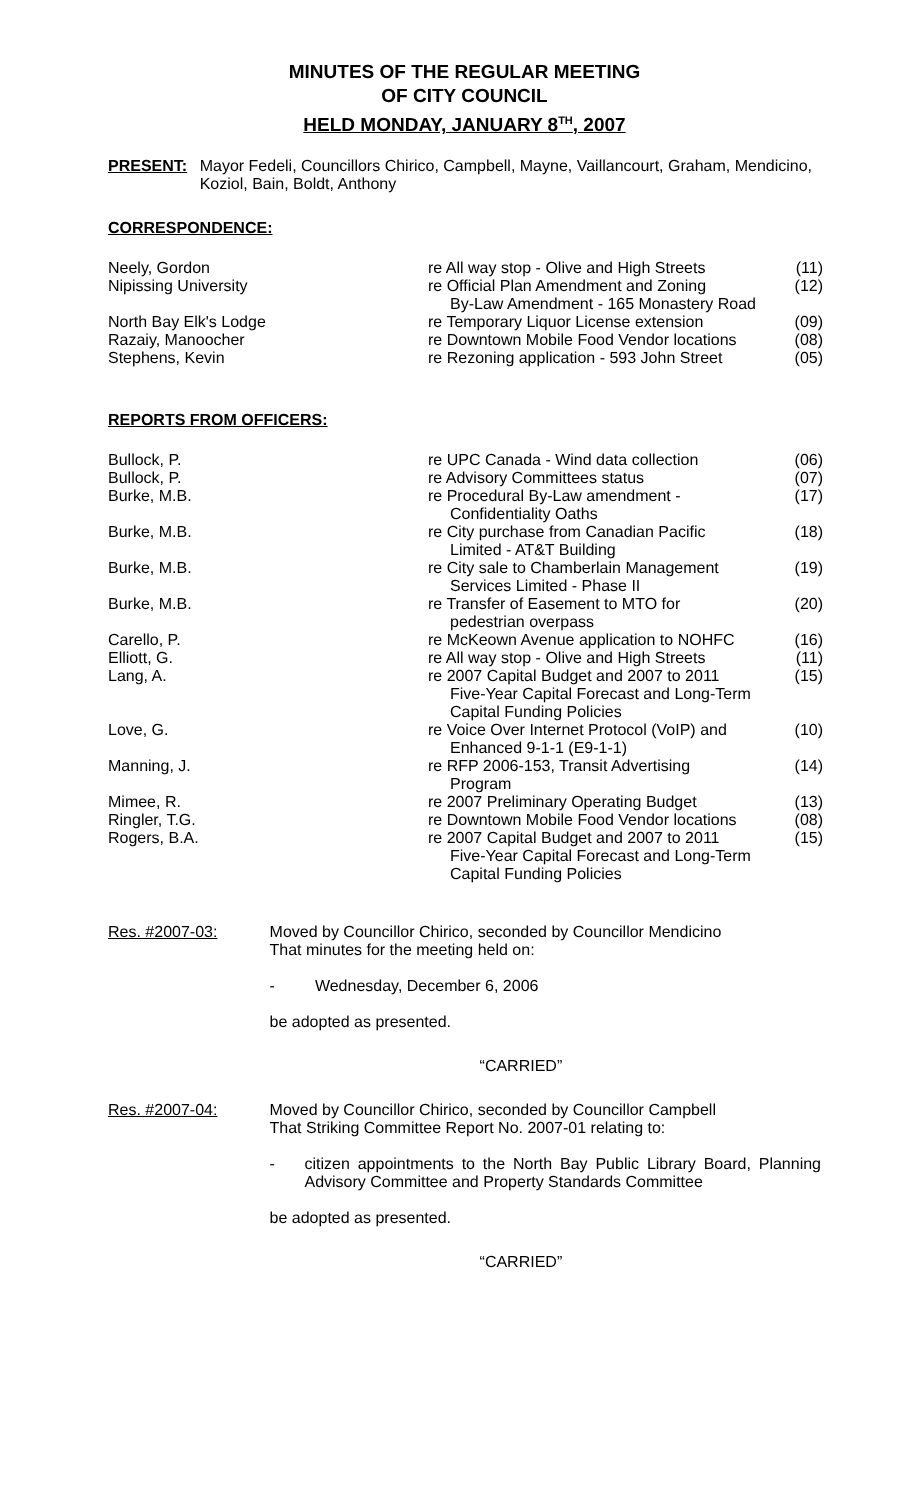MINUTES OF THE REGULAR MEETING
OF CITY COUNCIL
HELD MONDAY, JANUARY 8<sup>TH</sup>, 2007
PRESENT:
Mayor Fedeli, Councillors Chirico, Campbell, Mayne, Vaillancourt, Graham, Mendicino, Koziol, Bain, Boldt, Anthony
CORRESPONDENCE:
| Neely, Gordon | re All way stop - Olive and High Streets | (11) |
| Nipissing University | re Official Plan Amendment and Zoning By-Law Amendment - 165 Monastery Road | (12) |
| North Bay Elk's Lodge | re Temporary Liquor License extension | (09) |
| Razaiy, Manoocher | re Downtown Mobile Food Vendor locations | (08) |
| Stephens, Kevin | re Rezoning application - 593 John Street | (05) |
REPORTS FROM OFFICERS:
| Bullock, P. | re UPC Canada - Wind data collection | (06) |
| Bullock, P. | re Advisory Committees status | (07) |
| Burke, M.B. | re Procedural By-Law amendment - Confidentiality Oaths | (17) |
| Burke, M.B. | re City purchase from Canadian Pacific Limited - AT&T Building | (18) |
| Burke, M.B. | re City sale to Chamberlain Management Services Limited - Phase II | (19) |
| Burke, M.B. | re Transfer of Easement to MTO for pedestrian overpass | (20) |
| Carello, P. | re McKeown Avenue application to NOHFC | (16) |
| Elliott, G. | re All way stop - Olive and High Streets | (11) |
| Lang, A. | re 2007 Capital Budget and 2007 to 2011 Five-Year Capital Forecast and Long-Term Capital Funding Policies | (15) |
| Love, G. | re Voice Over Internet Protocol (VoIP) and Enhanced 9-1-1 (E9-1-1) | (10) |
| Manning, J. | re RFP 2006-153, Transit Advertising Program | (14) |
| Mimee, R. | re 2007 Preliminary Operating Budget | (13) |
| Ringler, T.G. | re Downtown Mobile Food Vendor locations | (08) |
| Rogers, B.A. | re 2007 Capital Budget and 2007 to 2011 Five-Year Capital Forecast and Long-Term Capital Funding Policies | (15) |
Res. #2007-03:
Moved by Councillor Chirico, seconded by Councillor Mendicino
That minutes for the meeting held on:
- Wednesday, December 6, 2006
be adopted as presented.
“CARRIED”
Res. #2007-04:
Moved by Councillor Chirico, seconded by Councillor Campbell
That Striking Committee Report No. 2007-01 relating to:
-
citizen appointments to the North Bay Public Library Board, Planning Advisory Committee and Property Standards Committee
be adopted as presented.
“CARRIED”